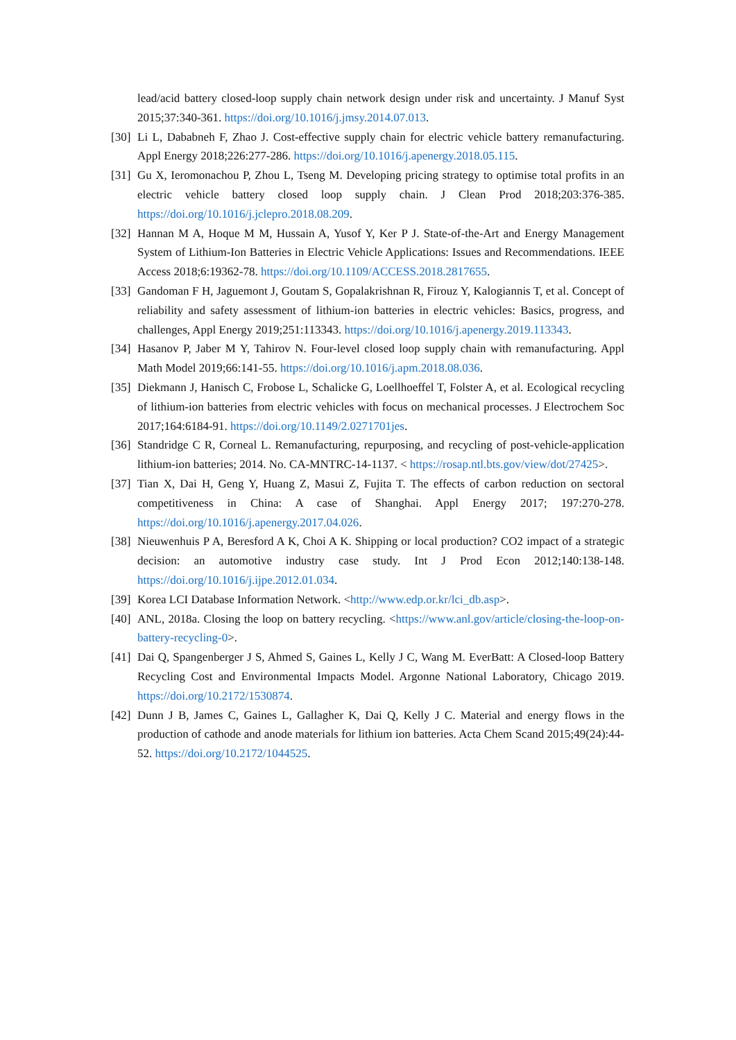lead/acid battery closed-loop supply chain network design under risk and uncertainty. J Manuf Syst 2015;37:340-361. https://doi.org/10.1016/j.jmsy.2014.07.013.
[30] Li L, Dababneh F, Zhao J. Cost-effective supply chain for electric vehicle battery remanufacturing. Appl Energy 2018;226:277-286. https://doi.org/10.1016/j.apenergy.2018.05.115.
[31] Gu X, Ieromonachou P, Zhou L, Tseng M. Developing pricing strategy to optimise total profits in an electric vehicle battery closed loop supply chain. J Clean Prod 2018;203:376-385. https://doi.org/10.1016/j.jclepro.2018.08.209.
[32] Hannan M A, Hoque M M, Hussain A, Yusof Y, Ker P J. State-of-the-Art and Energy Management System of Lithium-Ion Batteries in Electric Vehicle Applications: Issues and Recommendations. IEEE Access 2018;6:19362-78. https://doi.org/10.1109/ACCESS.2018.2817655.
[33] Gandoman F H, Jaguemont J, Goutam S, Gopalakrishnan R, Firouz Y, Kalogiannis T, et al. Concept of reliability and safety assessment of lithium-ion batteries in electric vehicles: Basics, progress, and challenges, Appl Energy 2019;251:113343. https://doi.org/10.1016/j.apenergy.2019.113343.
[34] Hasanov P, Jaber M Y, Tahirov N. Four-level closed loop supply chain with remanufacturing. Appl Math Model 2019;66:141-55. https://doi.org/10.1016/j.apm.2018.08.036.
[35] Diekmann J, Hanisch C, Frobose L, Schalicke G, Loellhoeffel T, Folster A, et al. Ecological recycling of lithium-ion batteries from electric vehicles with focus on mechanical processes. J Electrochem Soc 2017;164:6184-91. https://doi.org/10.1149/2.0271701jes.
[36] Standridge C R, Corneal L. Remanufacturing, repurposing, and recycling of post-vehicle-application lithium-ion batteries; 2014. No. CA-MNTRC-14-1137. < https://rosap.ntl.bts.gov/view/dot/27425>.
[37] Tian X, Dai H, Geng Y, Huang Z, Masui Z, Fujita T. The effects of carbon reduction on sectoral competitiveness in China: A case of Shanghai. Appl Energy 2017; 197:270-278. https://doi.org/10.1016/j.apenergy.2017.04.026.
[38] Nieuwenhuis P A, Beresford A K, Choi A K. Shipping or local production? CO2 impact of a strategic decision: an automotive industry case study. Int J Prod Econ 2012;140:138-148. https://doi.org/10.1016/j.ijpe.2012.01.034.
[39] Korea LCI Database Information Network. <http://www.edp.or.kr/lci_db.asp>.
[40] ANL, 2018a. Closing the loop on battery recycling. <https://www.anl.gov/article/closing-the-loop-on-battery-recycling-0>.
[41] Dai Q, Spangenberger J S, Ahmed S, Gaines L, Kelly J C, Wang M. EverBatt: A Closed-loop Battery Recycling Cost and Environmental Impacts Model. Argonne National Laboratory, Chicago 2019. https://doi.org/10.2172/1530874.
[42] Dunn J B, James C, Gaines L, Gallagher K, Dai Q, Kelly J C. Material and energy flows in the production of cathode and anode materials for lithium ion batteries. Acta Chem Scand 2015;49(24):44-52. https://doi.org/10.2172/1044525.